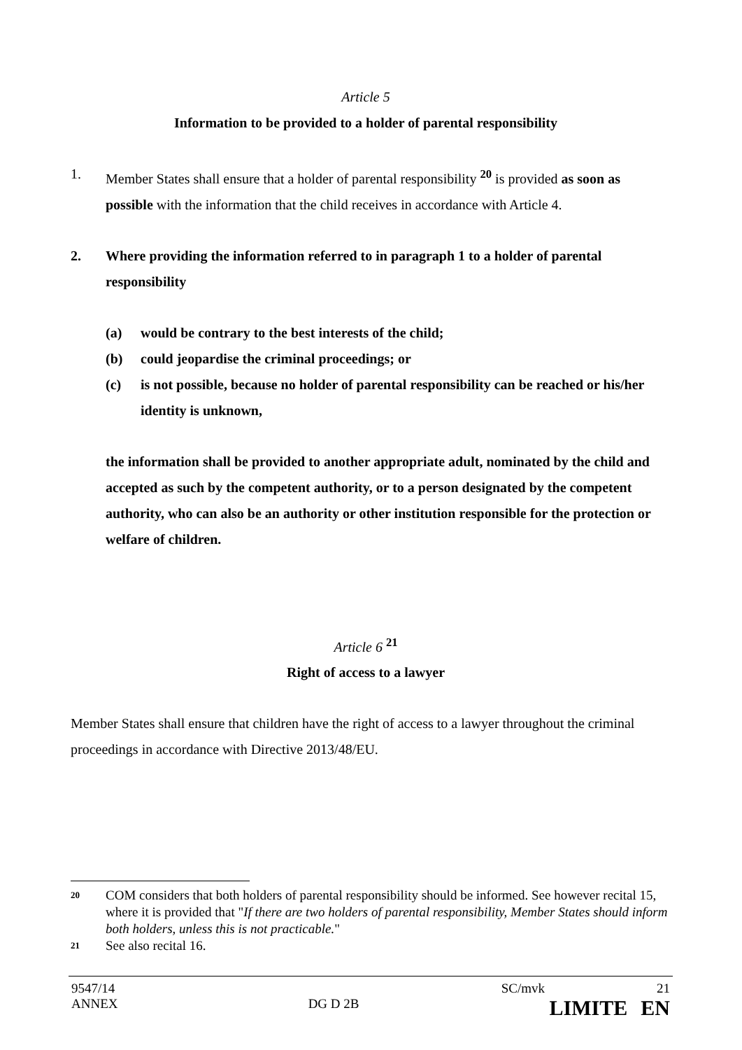Article 5
Information to be provided to a holder of parental responsibility
1. Member States shall ensure that a holder of parental responsibility <sup>20</sup> is provided as soon as possible with the information that the child receives in accordance with Article 4.
2. Where providing the information referred to in paragraph 1 to a holder of parental responsibility
(a) would be contrary to the best interests of the child;
(b) could jeopardise the criminal proceedings; or
(c) is not possible, because no holder of parental responsibility can be reached or his/her identity is unknown,
the information shall be provided to another appropriate adult, nominated by the child and accepted as such by the competent authority, or to a person designated by the competent authority, who can also be an authority or other institution responsible for the protection or welfare of children.
Article 6 <sup>21</sup>
Right of access to a lawyer
Member States shall ensure that children have the right of access to a lawyer throughout the criminal proceedings in accordance with Directive 2013/48/EU.
20 COM considers that both holders of parental responsibility should be informed. See however recital 15, where it is provided that "If there are two holders of parental responsibility, Member States should inform both holders, unless this is not practicable."
21 See also recital 16.
9547/14 SC/mvk 21
ANNEX DG D 2B LIMITE EN